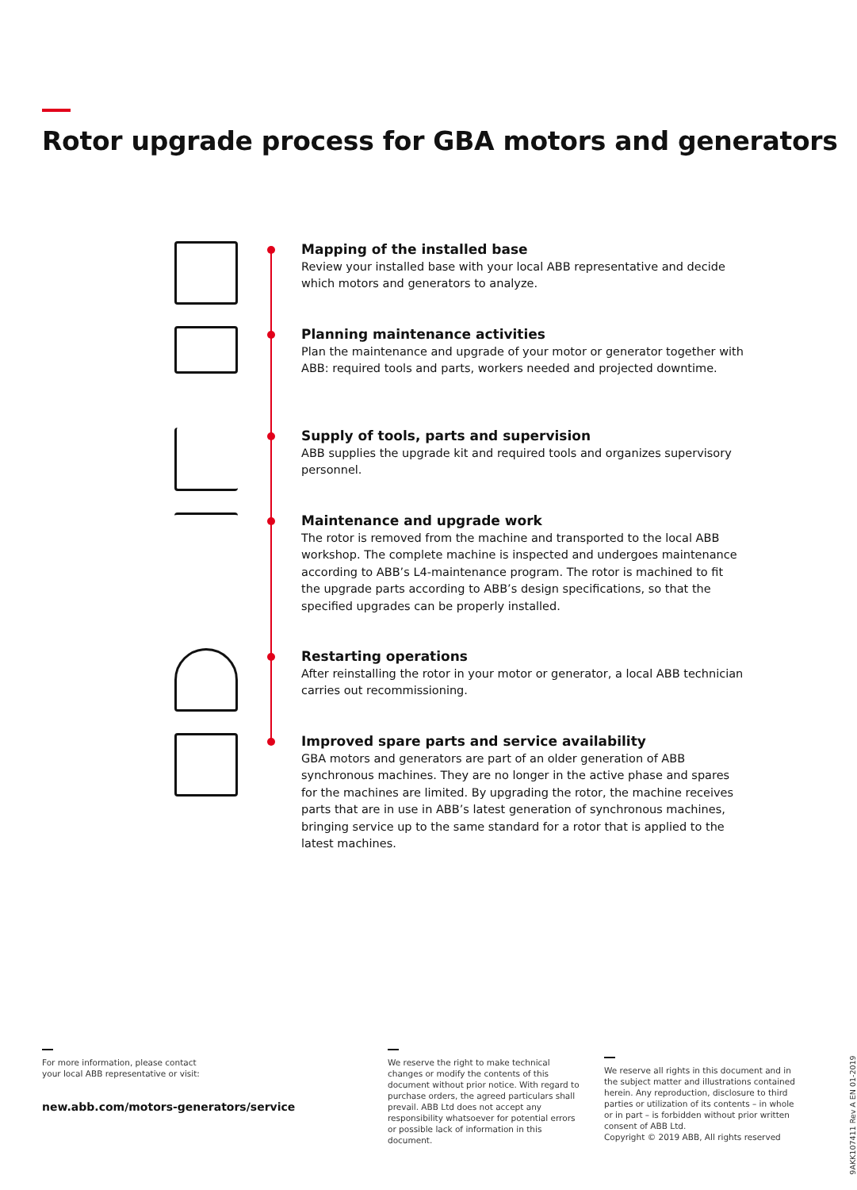Rotor upgrade process for GBA motors and generators
Mapping of the installed base
Review your installed base with your local ABB representative and decide which motors and generators to analyze.
Planning maintenance activities
Plan the maintenance and upgrade of your motor or generator together with ABB: required tools and parts, workers needed and projected downtime.
Supply of tools, parts and supervision
ABB supplies the upgrade kit and required tools and organizes supervisory personnel.
Maintenance and upgrade work
The rotor is removed from the machine and transported to the local ABB workshop. The complete machine is inspected and undergoes maintenance according to ABB’s L4-maintenance program. The rotor is machined to fit the upgrade parts according to ABB’s design specifications, so that the specified upgrades can be properly installed.
Restarting operations
After reinstalling the rotor in your motor or generator, a local ABB technician carries out recommissioning.
Improved spare parts and service availability
GBA motors and generators are part of an older generation of ABB synchronous machines. They are no longer in the active phase and spares for the machines are limited. By upgrading the rotor, the machine receives parts that are in use in ABB’s latest generation of synchronous machines, bringing service up to the same standard for a rotor that is applied to the latest machines.
For more information, please contact
your local ABB representative or visit:
new.abb.com/motors-generators/service
We reserve the right to make technical changes or modify the contents of this document without prior notice. With regard to purchase orders, the agreed particulars shall prevail. ABB Ltd does not accept any responsibility whatsoever for potential errors or possible lack of information in this document.
We reserve all rights in this document and in the subject matter and illustrations contained herein. Any reproduction, disclosure to third parties or utilization of its contents – in whole or in part – is forbidden without prior written consent of ABB Ltd.
Copyright © 2019 ABB, All rights reserved
9AKK107411 Rev A EN 01-2019